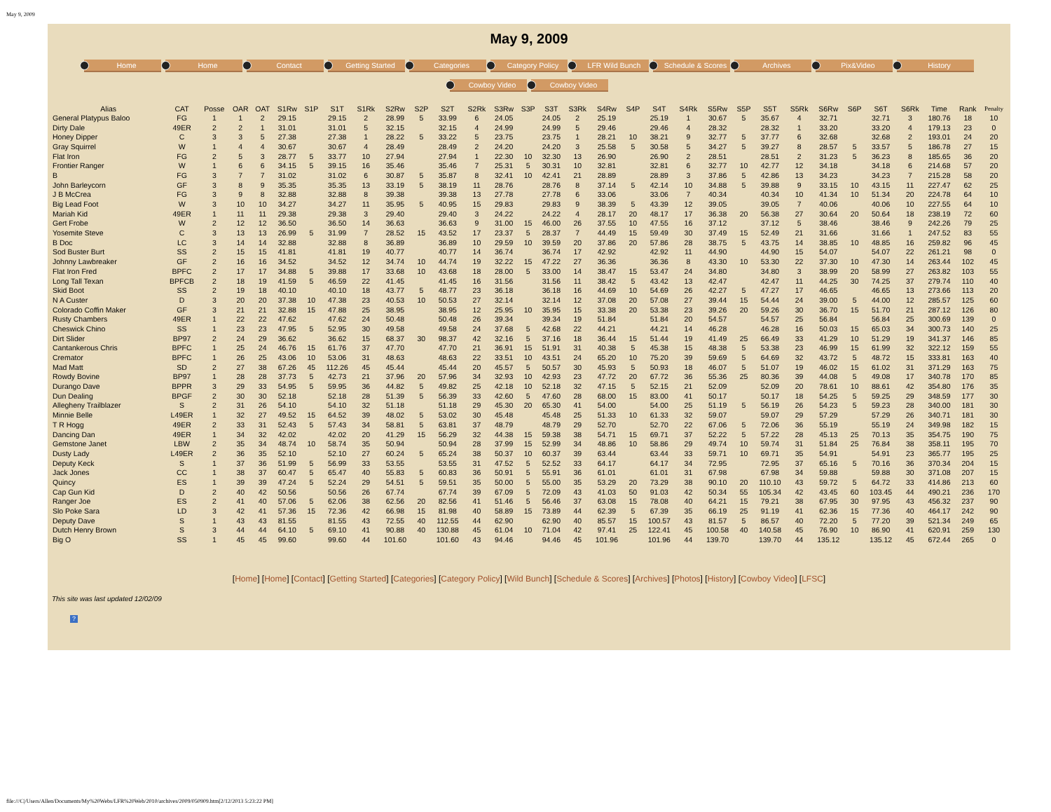May 9, 2009
May 9, 2009
Home Home Contact Getting Started Categories Category Policy LFR Wild Bunch Schedule & Scores Archives Pix&Video History
Cowboy Video Cowboy Video
| Alias | CAT | Posse | OAR | OAT | S1Rw | S1P | S1T | S1Rk | S2Rw | S2P | S2T | S2Rk | S3Rw | S3P | S3T | S3Rk | S4Rw | S4P | S4T | S4Rk | S5Rw | S5P | S5T | S5Rk | S6Rw | S6P | S6T | S6Rk | Time | Rank | Penalty |
| --- | --- | --- | --- | --- | --- | --- | --- | --- | --- | --- | --- | --- | --- | --- | --- | --- | --- | --- | --- | --- | --- | --- | --- | --- | --- | --- | --- | --- | --- | --- | --- |
| General Platypus Baloo | FG | 1 | 1 | 2 | 29.15 | | 29.15 | 2 | 28.99 | 5 | 33.99 | 6 | 24.05 | | 24.05 | 2 | 25.19 | | 25.19 | 1 | 30.67 | 5 | 35.67 | 4 | 32.71 | | 32.71 | 3 | 180.76 | 18 | 10 |
| Dirty Dale | 49ER | 2 | 2 | 1 | 31.01 | | 31.01 | 5 | 32.15 | | 32.15 | 4 | 24.99 | | 24.99 | 5 | 29.46 | | 29.46 | 4 | 28.32 | | 28.32 | 1 | 33.20 | | 33.20 | 4 | 179.13 | 23 | 0 |
| Honey Dipper | C | 3 | 3 | 5 | 27.38 | | 27.38 | 1 | 28.22 | 5 | 33.22 | 5 | 23.75 | | 23.75 | 1 | 28.21 | 10 | 38.21 | 9 | 32.77 | 5 | 37.77 | 6 | 32.68 | | 32.68 | 2 | 193.01 | 24 | 20 |
| Gray Squirrel | W | 1 | 4 | 4 | 30.67 | | 30.67 | 4 | 28.49 | | 28.49 | 2 | 24.20 | | 24.20 | 3 | 25.58 | 5 | 30.58 | 5 | 34.27 | 5 | 39.27 | 8 | 28.57 | 5 | 33.57 | 5 | 186.78 | 27 | 15 |
| Flat Iron | FG | 2 | 5 | 3 | 28.77 | 5 | 33.77 | 10 | 27.94 | | 27.94 | 1 | 22.30 | 10 | 32.30 | 13 | 26.90 | | 26.90 | 2 | 28.51 | | 28.51 | 2 | 31.23 | 5 | 36.23 | 8 | 185.65 | 36 | 20 |
| Frontier Ranger | W | 1 | 6 | 6 | 34.15 | 5 | 39.15 | 16 | 35.46 | | 35.46 | 7 | 25.31 | 5 | 30.31 | 10 | 32.81 | | 32.81 | 6 | 32.77 | 10 | 42.77 | 12 | 34.18 | | 34.18 | 6 | 214.68 | 57 | 20 |
| B | FG | 3 | 7 | 7 | 31.02 | | 31.02 | 6 | 30.87 | 5 | 35.87 | 8 | 32.41 | 10 | 42.41 | 21 | 28.89 | | 28.89 | 3 | 37.86 | 5 | 42.86 | 13 | 34.23 | | 34.23 | 7 | 215.28 | 58 | 20 |
| John Barleycorn | GF | 3 | 8 | 9 | 35.35 | | 35.35 | 13 | 33.19 | 5 | 38.19 | 11 | 28.76 | | 28.76 | 8 | 37.14 | 5 | 42.14 | 10 | 34.88 | 5 | 39.88 | 9 | 33.15 | 10 | 43.15 | 11 | 227.47 | 62 | 25 |
| J B McCrea | FG | 3 | 9 | 8 | 32.88 | | 32.88 | 8 | 39.38 | | 39.38 | 13 | 27.78 | | 27.78 | 6 | 33.06 | | 33.06 | 7 | 40.34 | | 40.34 | 10 | 41.34 | 10 | 51.34 | 20 | 224.78 | 64 | 10 |
| Big Lead Foot | W | 3 | 10 | 10 | 34.27 | | 34.27 | 11 | 35.95 | 5 | 40.95 | 15 | 29.83 | | 29.83 | 9 | 38.39 | 5 | 43.39 | 12 | 39.05 | | 39.05 | 7 | 40.06 | | 40.06 | 10 | 227.55 | 64 | 10 |
| Mariah Kid | 49ER | 1 | 11 | 11 | 29.38 | | 29.38 | 3 | 29.40 | | 29.40 | 3 | 24.22 | | 24.22 | 4 | 28.17 | 20 | 48.17 | 17 | 36.38 | 20 | 56.38 | 27 | 30.64 | 20 | 50.64 | 18 | 238.19 | 72 | 60 |
| Gert Frobe | W | 2 | 12 | 12 | 36.50 | | 36.50 | 14 | 36.63 | | 36.63 | 9 | 31.00 | 15 | 46.00 | 26 | 37.55 | 10 | 47.55 | 16 | 37.12 | | 37.12 | 5 | 38.46 | | 38.46 | 9 | 242.26 | 79 | 25 |
| Yosemite Steve | C | 3 | 13 | 13 | 26.99 | 5 | 31.99 | 7 | 28.52 | 15 | 43.52 | 17 | 23.37 | 5 | 28.37 | 7 | 44.49 | 15 | 59.49 | 30 | 37.49 | 15 | 52.49 | 21 | 31.66 | | 31.66 | 1 | 247.52 | 83 | 55 |
| B Doc | LC | 3 | 14 | 14 | 32.88 | | 32.88 | 8 | 36.89 | | 36.89 | 10 | 29.59 | 10 | 39.59 | 20 | 37.86 | 20 | 57.86 | 28 | 38.75 | 5 | 43.75 | 14 | 38.85 | 10 | 48.85 | 16 | 259.82 | 96 | 45 |
| Sod Buster Burt | SS | 2 | 15 | 15 | 41.81 | | 41.81 | 19 | 40.77 | | 40.77 | 14 | 36.74 | | 36.74 | 17 | 42.92 | | 42.92 | 11 | 44.90 | | 44.90 | 15 | 54.07 | | 54.07 | 22 | 261.21 | 98 | 0 |
| Johnny Lawbreaker | GF | 2 | 16 | 16 | 34.52 | | 34.52 | 12 | 34.74 | 10 | 44.74 | 19 | 32.22 | 15 | 47.22 | 27 | 36.36 | | 36.36 | 8 | 43.30 | 10 | 53.30 | 22 | 37.30 | 10 | 47.30 | 14 | 263.44 | 102 | 45 |
| Flat Iron Fred | BPFC | 2 | 17 | 17 | 34.88 | 5 | 39.88 | 17 | 33.68 | 10 | 43.68 | 18 | 28.00 | 5 | 33.00 | 14 | 38.47 | 15 | 53.47 | 24 | 34.80 | | 34.80 | 3 | 38.99 | 20 | 58.99 | 27 | 263.82 | 103 | 55 |
| Long Tall Texan | BPFCB | 2 | 18 | 19 | 41.59 | 5 | 46.59 | 22 | 41.45 | | 41.45 | 16 | 31.56 | | 31.56 | 11 | 38.42 | 5 | 43.42 | 13 | 42.47 | | 42.47 | 11 | 44.25 | 30 | 74.25 | 37 | 279.74 | 110 | 40 |
| Skid Boot | SS | 2 | 19 | 18 | 40.10 | | 40.10 | 18 | 43.77 | 5 | 48.77 | 23 | 36.18 | | 36.18 | 16 | 44.69 | 10 | 54.69 | 26 | 42.27 | 5 | 47.27 | 17 | 46.65 | | 46.65 | 13 | 273.66 | 113 | 20 |
| N A Custer | D | 3 | 20 | 20 | 37.38 | 10 | 47.38 | 23 | 40.53 | 10 | 50.53 | 27 | 32.14 | | 32.14 | 12 | 37.08 | 20 | 57.08 | 27 | 39.44 | 15 | 54.44 | 24 | 39.00 | 5 | 44.00 | 12 | 285.57 | 125 | 60 |
| Colorado Coffin Maker | GF | 3 | 21 | 21 | 32.88 | 15 | 47.88 | 25 | 38.95 | | 38.95 | 12 | 25.95 | 10 | 35.95 | 15 | 33.38 | 20 | 53.38 | 23 | 39.26 | 20 | 59.26 | 30 | 36.70 | 15 | 51.70 | 21 | 287.12 | 126 | 80 |
| Rusty Chambers | 49ER | 1 | 22 | 22 | 47.62 | | 47.62 | 24 | 50.48 | | 50.48 | 26 | 39.34 | | 39.34 | 19 | 51.84 | | 51.84 | 20 | 54.57 | | 54.57 | 25 | 56.84 | | 56.84 | 25 | 300.69 | 139 | 0 |
| Cheswick Chino | SS | 1 | 23 | 23 | 47.95 | 5 | 52.95 | 30 | 49.58 | | 49.58 | 24 | 37.68 | 5 | 42.68 | 22 | 44.21 | | 44.21 | 14 | 46.28 | | 46.28 | 16 | 50.03 | 15 | 65.03 | 34 | 300.73 | 140 | 25 |
| Dirt Slider | BP97 | 2 | 24 | 29 | 36.62 | | 36.62 | 15 | 68.37 | 30 | 98.37 | 42 | 32.16 | 5 | 37.16 | 18 | 36.44 | 15 | 51.44 | 19 | 41.49 | 25 | 66.49 | 33 | 41.29 | 10 | 51.29 | 19 | 341.37 | 146 | 85 |
| Cantankerous Chris | BPFC | 1 | 25 | 24 | 46.76 | 15 | 61.76 | 37 | 47.70 | | 47.70 | 21 | 36.91 | 15 | 51.91 | 31 | 40.38 | 5 | 45.38 | 15 | 48.38 | 5 | 53.38 | 23 | 46.99 | 15 | 61.99 | 32 | 322.12 | 159 | 55 |
| Cremator | BPFC | 1 | 26 | 25 | 43.06 | 10 | 53.06 | 31 | 48.63 | | 48.63 | 22 | 33.51 | 10 | 43.51 | 24 | 65.20 | 10 | 75.20 | 39 | 59.69 | 5 | 64.69 | 32 | 43.72 | 5 | 48.72 | 15 | 333.81 | 163 | 40 |
| Mad Matt | SD | 2 | 27 | 38 | 67.26 | 45 | 112.26 | 45 | 45.44 | | 45.44 | 20 | 45.57 | 5 | 50.57 | 30 | 45.93 | 5 | 50.93 | 18 | 46.07 | 5 | 51.07 | 19 | 46.02 | 15 | 61.02 | 31 | 371.29 | 163 | 75 |
| Rowdy Bovine | BP97 | 1 | 28 | 28 | 37.73 | 5 | 42.73 | 21 | 37.96 | 20 | 57.96 | 34 | 32.93 | 10 | 42.93 | 23 | 47.72 | 20 | 67.72 | 36 | 55.36 | 25 | 80.36 | 39 | 44.08 | 5 | 49.08 | 17 | 340.78 | 170 | 85 |
| Durango Dave | BPPR | 3 | 29 | 33 | 54.95 | 5 | 59.95 | 36 | 44.82 | 5 | 49.82 | 25 | 42.18 | 10 | 52.18 | 32 | 47.15 | 5 | 52.15 | 21 | 52.09 | | 52.09 | 20 | 78.61 | 10 | 88.61 | 42 | 354.80 | 176 | 35 |
| Dun Dealing | BPGF | 2 | 30 | 30 | 52.18 | | 52.18 | 28 | 51.39 | 5 | 56.39 | 33 | 42.60 | 5 | 47.60 | 28 | 68.00 | 15 | 83.00 | 41 | 50.17 | | 50.17 | 18 | 54.25 | 5 | 59.25 | 29 | 348.59 | 177 | 30 |
| Allegheny Trailblazer | S | 2 | 31 | 26 | 54.10 | | 54.10 | 32 | 51.18 | | 51.18 | 29 | 45.30 | 20 | 65.30 | 41 | 54.00 | | 54.00 | 25 | 51.19 | 5 | 56.19 | 26 | 54.23 | 5 | 59.23 | 28 | 340.00 | 181 | 30 |
| Minnie Belle | L49ER | 1 | 32 | 27 | 49.52 | 15 | 64.52 | 39 | 48.02 | 5 | 53.02 | 30 | 45.48 | | 45.48 | 25 | 51.33 | 10 | 61.33 | 32 | 59.07 | | 59.07 | 29 | 57.29 | | 57.29 | 26 | 340.71 | 181 | 30 |
| T R Hogg | 49ER | 2 | 33 | 31 | 52.43 | 5 | 57.43 | 34 | 58.81 | 5 | 63.81 | 37 | 48.79 | | 48.79 | 29 | 52.70 | | 52.70 | 22 | 67.06 | 5 | 72.06 | 36 | 55.19 | | 55.19 | 24 | 349.98 | 182 | 15 |
| Dancing Dan | 49ER | 1 | 34 | 32 | 42.02 | | 42.02 | 20 | 41.29 | 15 | 56.29 | 32 | 44.38 | 15 | 59.38 | 38 | 54.71 | 15 | 69.71 | 37 | 52.22 | 5 | 57.22 | 28 | 45.13 | 25 | 70.13 | 35 | 354.75 | 190 | 75 |
| Gemstone Janet | LBW | 2 | 35 | 34 | 48.74 | 10 | 58.74 | 35 | 50.94 | | 50.94 | 28 | 37.99 | 15 | 52.99 | 34 | 48.86 | 10 | 58.86 | 29 | 49.74 | 10 | 59.74 | 31 | 51.84 | 25 | 76.84 | 38 | 358.11 | 195 | 70 |
| Dusty Lady | L49ER | 2 | 36 | 35 | 52.10 | | 52.10 | 27 | 60.24 | 5 | 65.24 | 38 | 50.37 | 10 | 60.37 | 39 | 63.44 | | 63.44 | 33 | 59.71 | 10 | 69.71 | 35 | 54.91 | | 54.91 | 23 | 365.77 | 195 | 25 |
| Deputy Keck | S | 1 | 37 | 36 | 51.99 | 5 | 56.99 | 33 | 53.55 | | 53.55 | 31 | 47.52 | 5 | 52.52 | 33 | 64.17 | | 64.17 | 34 | 72.95 | | 72.95 | 37 | 65.16 | 5 | 70.16 | 36 | 370.34 | 204 | 15 |
| Jack Jones | CC | 1 | 38 | 37 | 60.47 | 5 | 65.47 | 40 | 55.83 | 5 | 60.83 | 36 | 50.91 | 5 | 55.91 | 36 | 61.01 | | 61.01 | 31 | 67.98 | | 67.98 | 34 | 59.88 | | 59.88 | 30 | 371.08 | 207 | 15 |
| Quincy | ES | 1 | 39 | 39 | 47.24 | 5 | 52.24 | 29 | 54.51 | 5 | 59.51 | 35 | 50.00 | 5 | 55.00 | 35 | 53.29 | 20 | 73.29 | 38 | 90.10 | 20 | 110.10 | 43 | 59.72 | 5 | 64.72 | 33 | 414.86 | 213 | 60 |
| Cap Gun Kid | D | 2 | 40 | 42 | 50.56 | | 50.56 | 26 | 67.74 | | 67.74 | 39 | 67.09 | 5 | 72.09 | 43 | 41.03 | 50 | 91.03 | 42 | 50.34 | 55 | 105.34 | 42 | 43.45 | 60 | 103.45 | 44 | 490.21 | 236 | 170 |
| Ranger Joe | ES | 2 | 41 | 40 | 57.06 | 5 | 62.06 | 38 | 62.56 | 20 | 82.56 | 41 | 51.46 | 5 | 56.46 | 37 | 63.08 | 15 | 78.08 | 40 | 64.21 | 15 | 79.21 | 38 | 67.95 | 30 | 97.95 | 43 | 456.32 | 237 | 90 |
| Slo Poke Sara | LD | 3 | 42 | 41 | 57.36 | 15 | 72.36 | 42 | 66.98 | 15 | 81.98 | 40 | 58.89 | 15 | 73.89 | 44 | 62.39 | 5 | 67.39 | 35 | 66.19 | 25 | 91.19 | 41 | 62.36 | 15 | 77.36 | 40 | 464.17 | 242 | 90 |
| Deputy Dave | S | 1 | 43 | 43 | 81.55 | | 81.55 | 43 | 72.55 | 40 | 112.55 | 44 | 62.90 | | 62.90 | 40 | 85.57 | 15 | 100.57 | 43 | 81.57 | 5 | 86.57 | 40 | 72.20 | 5 | 77.20 | 39 | 521.34 | 249 | 65 |
| Dutch Henry Brown | S | 3 | 44 | 44 | 64.10 | 5 | 69.10 | 41 | 90.88 | 40 | 130.88 | 45 | 61.04 | 10 | 71.04 | 42 | 97.41 | 25 | 122.41 | 45 | 100.58 | 40 | 140.58 | 45 | 76.90 | 10 | 86.90 | 41 | 620.91 | 259 | 130 |
| Big O | SS | 1 | 45 | 45 | 99.60 | | 99.60 | 44 | 101.60 | | 101.60 | 43 | 94.46 | | 94.46 | 45 | 101.96 | | 101.96 | 44 | 139.70 | | 139.70 | 44 | 135.12 | | 135.12 | 45 | 672.44 | 265 | 0 |
[Home] [Home] [Contact] [Getting Started] [Categories] [Category Policy] [Wild Bunch] [Schedule & Scores] [Archives] [Photos] [History] [Cowboy Video] [LFSC]
This site was last updated 12/02/09
?
file:///C|/Users/Allen/Documents/My%20Webs/LFR%20Web/2010/archives/2009/050909.htm[2/12/2013 5:23:22 PM]